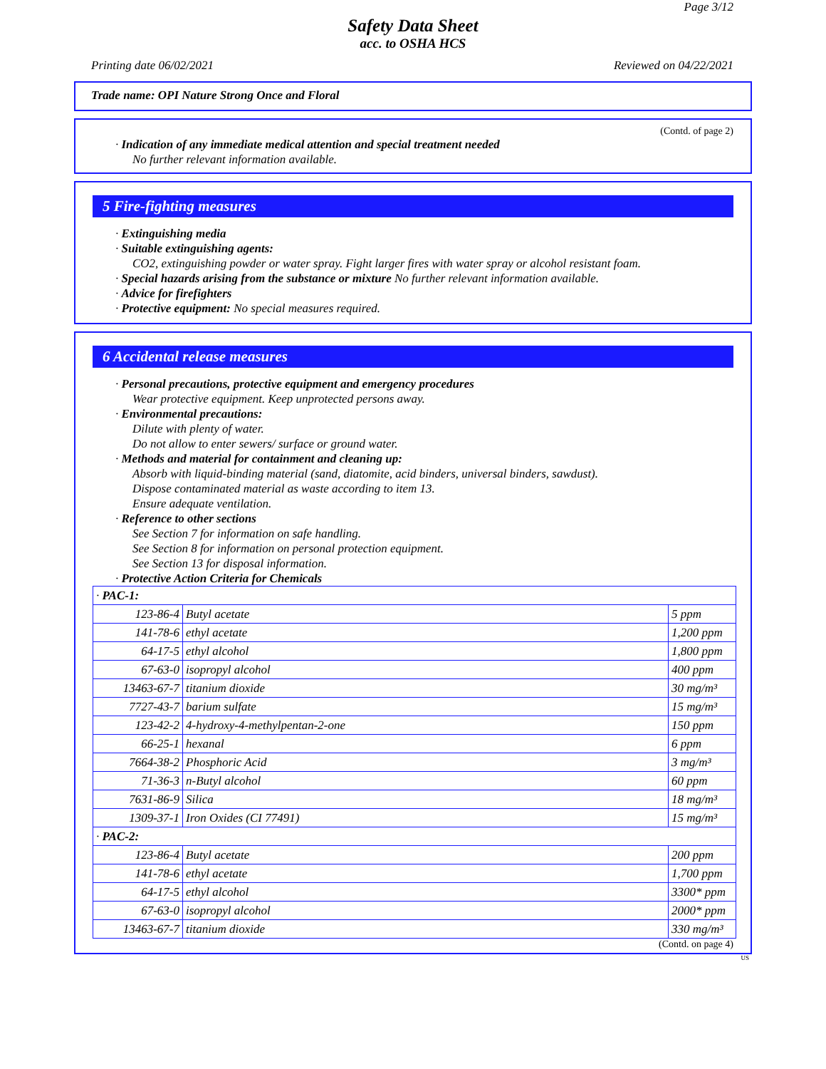Page 3/12
Safety Data Sheet
acc. to OSHA HCS
Printing date 06/02/2021 Reviewed on 04/22/2021
Trade name: OPI Nature Strong Once and Floral
(Contd. of page 2)
· Indication of any immediate medical attention and special treatment needed
No further relevant information available.
5 Fire-fighting measures
· Extinguishing media
· Suitable extinguishing agents:
CO2, extinguishing powder or water spray. Fight larger fires with water spray or alcohol resistant foam.
· Special hazards arising from the substance or mixture No further relevant information available.
· Advice for firefighters
· Protective equipment: No special measures required.
6 Accidental release measures
· Personal precautions, protective equipment and emergency procedures
Wear protective equipment. Keep unprotected persons away.
· Environmental precautions:
Dilute with plenty of water.
Do not allow to enter sewers/ surface or ground water.
· Methods and material for containment and cleaning up:
Absorb with liquid-binding material (sand, diatomite, acid binders, universal binders, sawdust).
Dispose contaminated material as waste according to item 13.
Ensure adequate ventilation.
· Reference to other sections
See Section 7 for information on safe handling.
See Section 8 for information on personal protection equipment.
See Section 13 for disposal information.
· Protective Action Criteria for Chemicals
| · PAC-1: | | |
| 123-86-4 | Butyl acetate | 5 ppm |
| 141-78-6 | ethyl acetate | 1,200 ppm |
| 64-17-5 | ethyl alcohol | 1,800 ppm |
| 67-63-0 | isopropyl alcohol | 400 ppm |
| 13463-67-7 | titanium dioxide | 30 mg/m³ |
| 7727-43-7 | barium sulfate | 15 mg/m³ |
| 123-42-2 | 4-hydroxy-4-methylpentan-2-one | 150 ppm |
| 66-25-1 | hexanal | 6 ppm |
| 7664-38-2 | Phosphoric Acid | 3 mg/m³ |
| 71-36-3 | n-Butyl alcohol | 60 ppm |
| 7631-86-9 | Silica | 18 mg/m³ |
| 1309-37-1 | Iron Oxides (CI 77491) | 15 mg/m³ |
| · PAC-2: | | |
| 123-86-4 | Butyl acetate | 200 ppm |
| 141-78-6 | ethyl acetate | 1,700 ppm |
| 64-17-5 | ethyl alcohol | 3300* ppm |
| 67-63-0 | isopropyl alcohol | 2000* ppm |
| 13463-67-7 | titanium dioxide | 330 mg/m³ |
(Contd. on page 4)
US